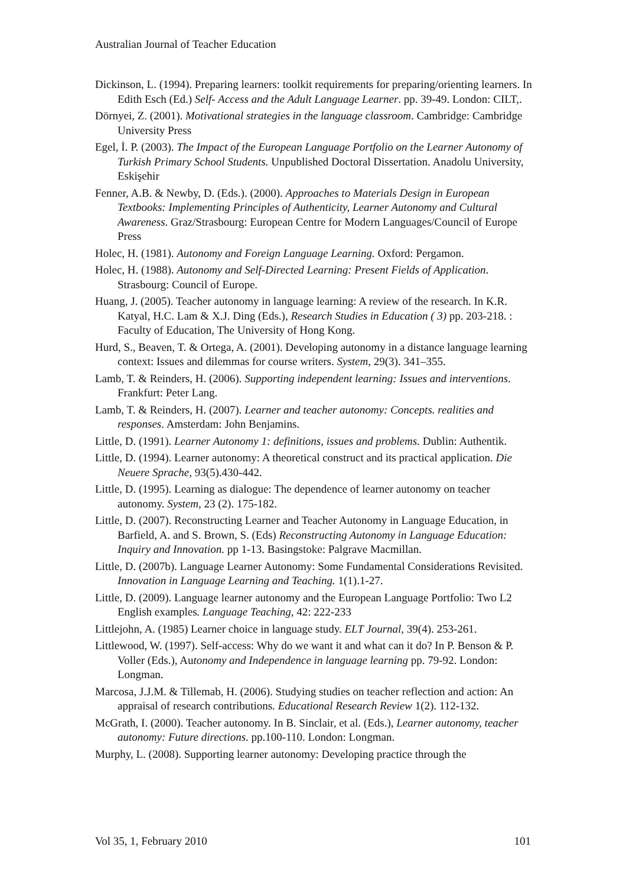Australian Journal of Teacher Education
Dickinson, L. (1994). Preparing learners: toolkit requirements for preparing/orienting learners. In Edith Esch (Ed.) Self- Access and the Adult Language Learner. pp. 39-49. London: CILT,.
Dörnyei, Z. (2001). Motivational strategies in the language classroom. Cambridge: Cambridge University Press
Egel, İ. P. (2003). The Impact of the European Language Portfolio on the Learner Autonomy of Turkish Primary School Students. Unpublished Doctoral Dissertation. Anadolu University, Eskişehir
Fenner, A.B. & Newby, D. (Eds.). (2000). Approaches to Materials Design in European Textbooks: Implementing Principles of Authenticity, Learner Autonomy and Cultural Awareness. Graz/Strasbourg: European Centre for Modern Languages/Council of Europe Press
Holec, H. (1981). Autonomy and Foreign Language Learning. Oxford: Pergamon.
Holec, H. (1988). Autonomy and Self-Directed Learning: Present Fields of Application. Strasbourg: Council of Europe.
Huang, J. (2005). Teacher autonomy in language learning: A review of the research. In K.R. Katyal, H.C. Lam & X.J. Ding (Eds.), Research Studies in Education ( 3) pp. 203-218. : Faculty of Education, The University of Hong Kong.
Hurd, S., Beaven, T. & Ortega, A. (2001). Developing autonomy in a distance language learning context: Issues and dilemmas for course writers. System, 29(3). 341–355.
Lamb, T. & Reinders, H. (2006). Supporting independent learning: Issues and interventions. Frankfurt: Peter Lang.
Lamb, T. & Reinders, H. (2007). Learner and teacher autonomy: Concepts. realities and responses. Amsterdam: John Benjamins.
Little, D. (1991). Learner Autonomy 1: definitions, issues and problems. Dublin: Authentik.
Little, D. (1994). Learner autonomy: A theoretical construct and its practical application. Die Neuere Sprache, 93(5).430-442.
Little, D. (1995). Learning as dialogue: The dependence of learner autonomy on teacher autonomy. System, 23 (2). 175-182.
Little, D. (2007). Reconstructing Learner and Teacher Autonomy in Language Education, in Barfield, A. and S. Brown, S. (Eds) Reconstructing Autonomy in Language Education: Inquiry and Innovation. pp 1-13. Basingstoke: Palgrave Macmillan.
Little, D. (2007b). Language Learner Autonomy: Some Fundamental Considerations Revisited. Innovation in Language Learning and Teaching. 1(1).1-27.
Little, D. (2009). Language learner autonomy and the European Language Portfolio: Two L2 English examples. Language Teaching, 42: 222-233
Littlejohn, A. (1985) Learner choice in language study. ELT Journal, 39(4). 253-261.
Littlewood, W. (1997). Self-access: Why do we want it and what can it do? In P. Benson & P. Voller (Eds.), Autonomy and Independence in language learning pp. 79-92. London: Longman.
Marcosa, J.J.M. & Tillemab, H. (2006). Studying studies on teacher reflection and action: An appraisal of research contributions. Educational Research Review 1(2). 112-132.
McGrath, I. (2000). Teacher autonomy. In B. Sinclair, et al. (Eds.), Learner autonomy, teacher autonomy: Future directions. pp.100-110. London: Longman.
Murphy, L. (2008). Supporting learner autonomy: Developing practice through the
Vol 35, 1, February 2010 101